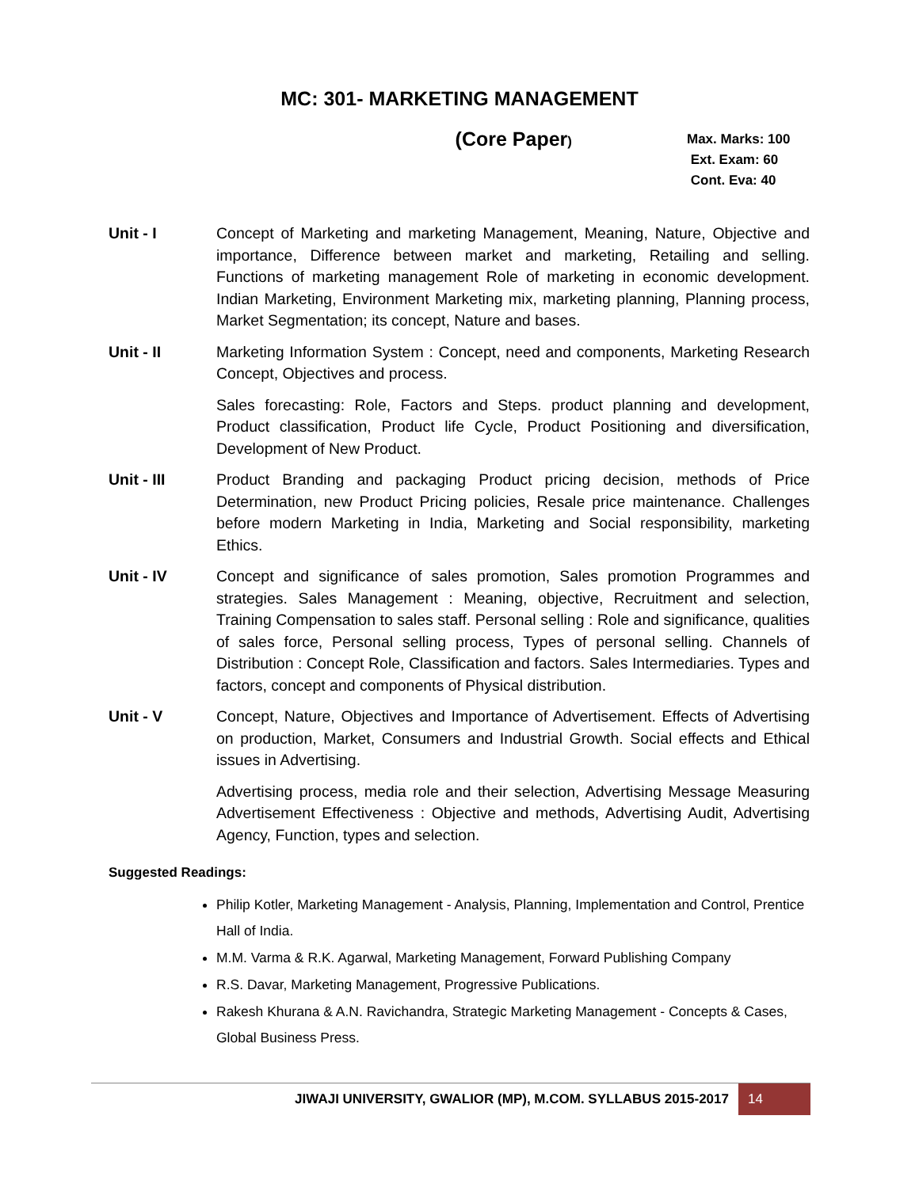MC: 301- MARKETING MANAGEMENT
(Core Paper)
Max. Marks: 100
Ext. Exam: 60
Cont. Eva: 40
Unit - I Concept of Marketing and marketing Management, Meaning, Nature, Objective and importance, Difference between market and marketing, Retailing and selling. Functions of marketing management Role of marketing in economic development. Indian Marketing, Environment Marketing mix, marketing planning, Planning process, Market Segmentation; its concept, Nature and bases.
Unit - II Marketing Information System : Concept, need and components, Marketing Research Concept, Objectives and process.
Sales forecasting: Role, Factors and Steps. product planning and development, Product classification, Product life Cycle, Product Positioning and diversification, Development of New Product.
Unit - III Product Branding and packaging Product pricing decision, methods of Price Determination, new Product Pricing policies, Resale price maintenance. Challenges before modern Marketing in India, Marketing and Social responsibility, marketing Ethics.
Unit - IV Concept and significance of sales promotion, Sales promotion Programmes and strategies. Sales Management : Meaning, objective, Recruitment and selection, Training Compensation to sales staff. Personal selling : Role and significance, qualities of sales force, Personal selling process, Types of personal selling. Channels of Distribution : Concept Role, Classification and factors. Sales Intermediaries. Types and factors, concept and components of Physical distribution.
Unit - V Concept, Nature, Objectives and Importance of Advertisement. Effects of Advertising on production, Market, Consumers and Industrial Growth. Social effects and Ethical issues in Advertising.
Advertising process, media role and their selection, Advertising Message Measuring Advertisement Effectiveness : Objective and methods, Advertising Audit, Advertising Agency, Function, types and selection.
Suggested Readings:
Philip Kotler, Marketing Management - Analysis, Planning, Implementation and Control, Prentice Hall of India.
M.M. Varma & R.K. Agarwal, Marketing Management, Forward Publishing Company
R.S. Davar, Marketing Management, Progressive Publications.
Rakesh Khurana & A.N. Ravichandra, Strategic Marketing Management - Concepts & Cases, Global Business Press.
JIWAJI UNIVERSITY, GWALIOR (MP), M.COM. SYLLABUS 2015-2017
14